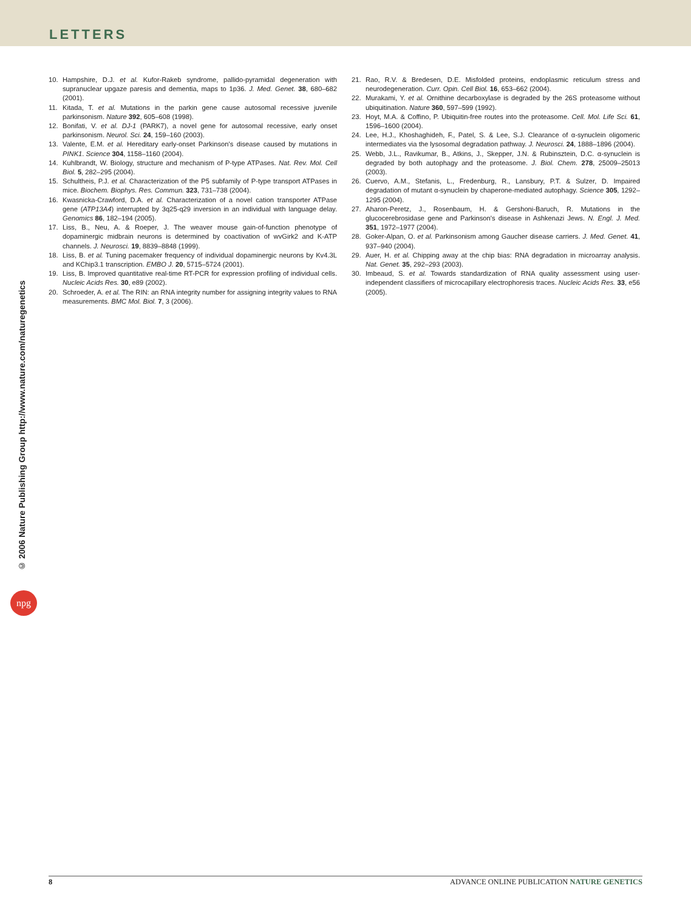LETTERS
© 2006 Nature Publishing Group http://www.nature.com/naturegenetics
npg
10. Hampshire, D.J. et al. Kufor-Rakeb syndrome, pallido-pyramidal degeneration with supranuclear upgaze paresis and dementia, maps to 1p36. J. Med. Genet. 38, 680–682 (2001).
11. Kitada, T. et al. Mutations in the parkin gene cause autosomal recessive juvenile parkinsonism. Nature 392, 605–608 (1998).
12. Bonifati, V. et al. DJ-1 (PARK7), a novel gene for autosomal recessive, early onset parkinsonism. Neurol. Sci. 24, 159–160 (2003).
13. Valente, E.M. et al. Hereditary early-onset Parkinson's disease caused by mutations in PINK1. Science 304, 1158–1160 (2004).
14. Kuhlbrandt, W. Biology, structure and mechanism of P-type ATPases. Nat. Rev. Mol. Cell Biol. 5, 282–295 (2004).
15. Schultheis, P.J. et al. Characterization of the P5 subfamily of P-type transport ATPases in mice. Biochem. Biophys. Res. Commun. 323, 731–738 (2004).
16. Kwasnicka-Crawford, D.A. et al. Characterization of a novel cation transporter ATPase gene (ATP13A4) interrupted by 3q25-q29 inversion in an individual with language delay. Genomics 86, 182–194 (2005).
17. Liss, B., Neu, A. & Roeper, J. The weaver mouse gain-of-function phenotype of dopaminergic midbrain neurons is determined by coactivation of wvGirk2 and K-ATP channels. J. Neurosci. 19, 8839–8848 (1999).
18. Liss, B. et al. Tuning pacemaker frequency of individual dopaminergic neurons by Kv4.3L and KChip3.1 transcription. EMBO J. 20, 5715–5724 (2001).
19. Liss, B. Improved quantitative real-time RT-PCR for expression profiling of individual cells. Nucleic Acids Res. 30, e89 (2002).
20. Schroeder, A. et al. The RIN: an RNA integrity number for assigning integrity values to RNA measurements. BMC Mol. Biol. 7, 3 (2006).
21. Rao, R.V. & Bredesen, D.E. Misfolded proteins, endoplasmic reticulum stress and neurodegeneration. Curr. Opin. Cell Biol. 16, 653–662 (2004).
22. Murakami, Y. et al. Ornithine decarboxylase is degraded by the 26S proteasome without ubiquitination. Nature 360, 597–599 (1992).
23. Hoyt, M.A. & Coffino, P. Ubiquitin-free routes into the proteasome. Cell. Mol. Life Sci. 61, 1596–1600 (2004).
24. Lee, H.J., Khoshaghideh, F., Patel, S. & Lee, S.J. Clearance of α-synuclein oligomeric intermediates via the lysosomal degradation pathway. J. Neurosci. 24, 1888–1896 (2004).
25. Webb, J.L., Ravikumar, B., Atkins, J., Skepper, J.N. & Rubinsztein, D.C. α-synuclein is degraded by both autophagy and the proteasome. J. Biol. Chem. 278, 25009–25013 (2003).
26. Cuervo, A.M., Stefanis, L., Fredenburg, R., Lansbury, P.T. & Sulzer, D. Impaired degradation of mutant α-synuclein by chaperone-mediated autophagy. Science 305, 1292–1295 (2004).
27. Aharon-Peretz, J., Rosenbaum, H. & Gershoni-Baruch, R. Mutations in the glucocerebrosidase gene and Parkinson's disease in Ashkenazi Jews. N. Engl. J. Med. 351, 1972–1977 (2004).
28. Goker-Alpan, O. et al. Parkinsonism among Gaucher disease carriers. J. Med. Genet. 41, 937–940 (2004).
29. Auer, H. et al. Chipping away at the chip bias: RNA degradation in microarray analysis. Nat. Genet. 35, 292–293 (2003).
30. Imbeaud, S. et al. Towards standardization of RNA quality assessment using user-independent classifiers of microcapillary electrophoresis traces. Nucleic Acids Res. 33, e56 (2005).
8 ADVANCE ONLINE PUBLICATION NATURE GENETICS